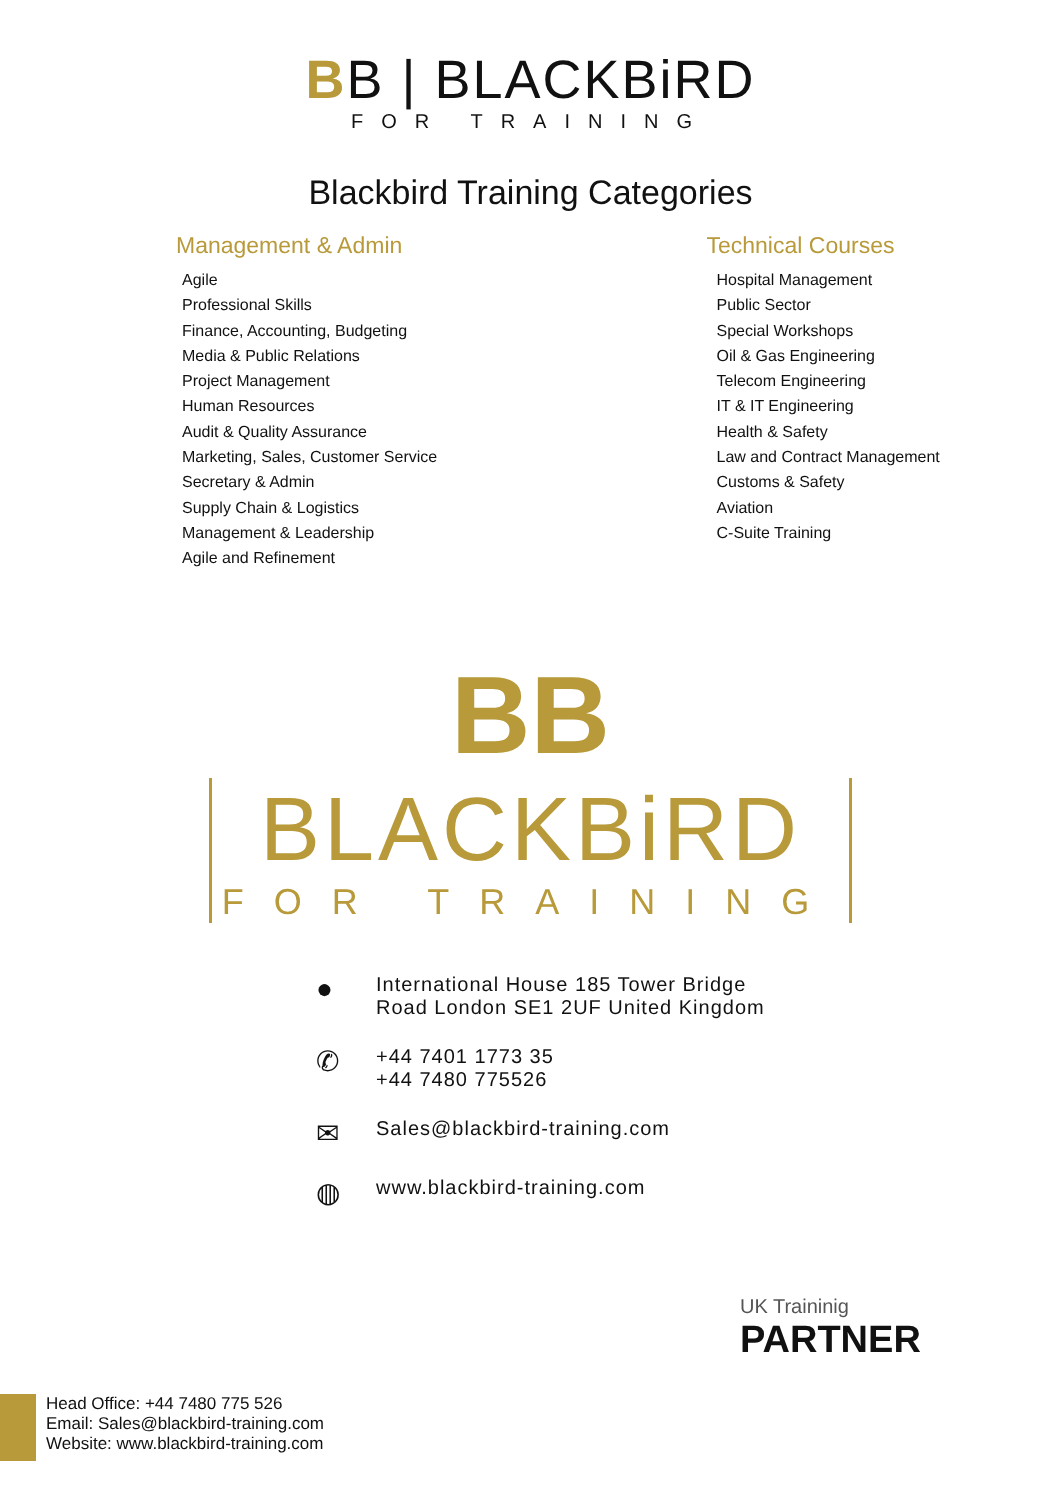BB | BLACKBiRD
FOR TRAINING
Blackbird Training Categories
Management & Admin
Agile
Professional Skills
Finance, Accounting, Budgeting
Media & Public Relations
Project Management
Human Resources
Audit & Quality Assurance
Marketing, Sales, Customer Service
Secretary & Admin
Supply Chain & Logistics
Management & Leadership
Agile and Refinement
Technical Courses
Hospital Management
Public Sector
Special Workshops
Oil & Gas Engineering
Telecom Engineering
IT & IT Engineering
Health & Safety
Law and Contract Management
Customs & Safety
Aviation
C-Suite Training
BB
BLACKBiRD
FOR TRAINING
● International House 185 Tower Bridge
Road London SE1 2UF United Kingdom
✆ +44 7401 1773 35
+44 7480 775526
✉ Sales@blackbird-training.com
◍ www.blackbird-training.com
UK Traininig
PARTNER
Head Office: +44 7480 775 526
Email: Sales@blackbird-training.com
Website: www.blackbird-training.com